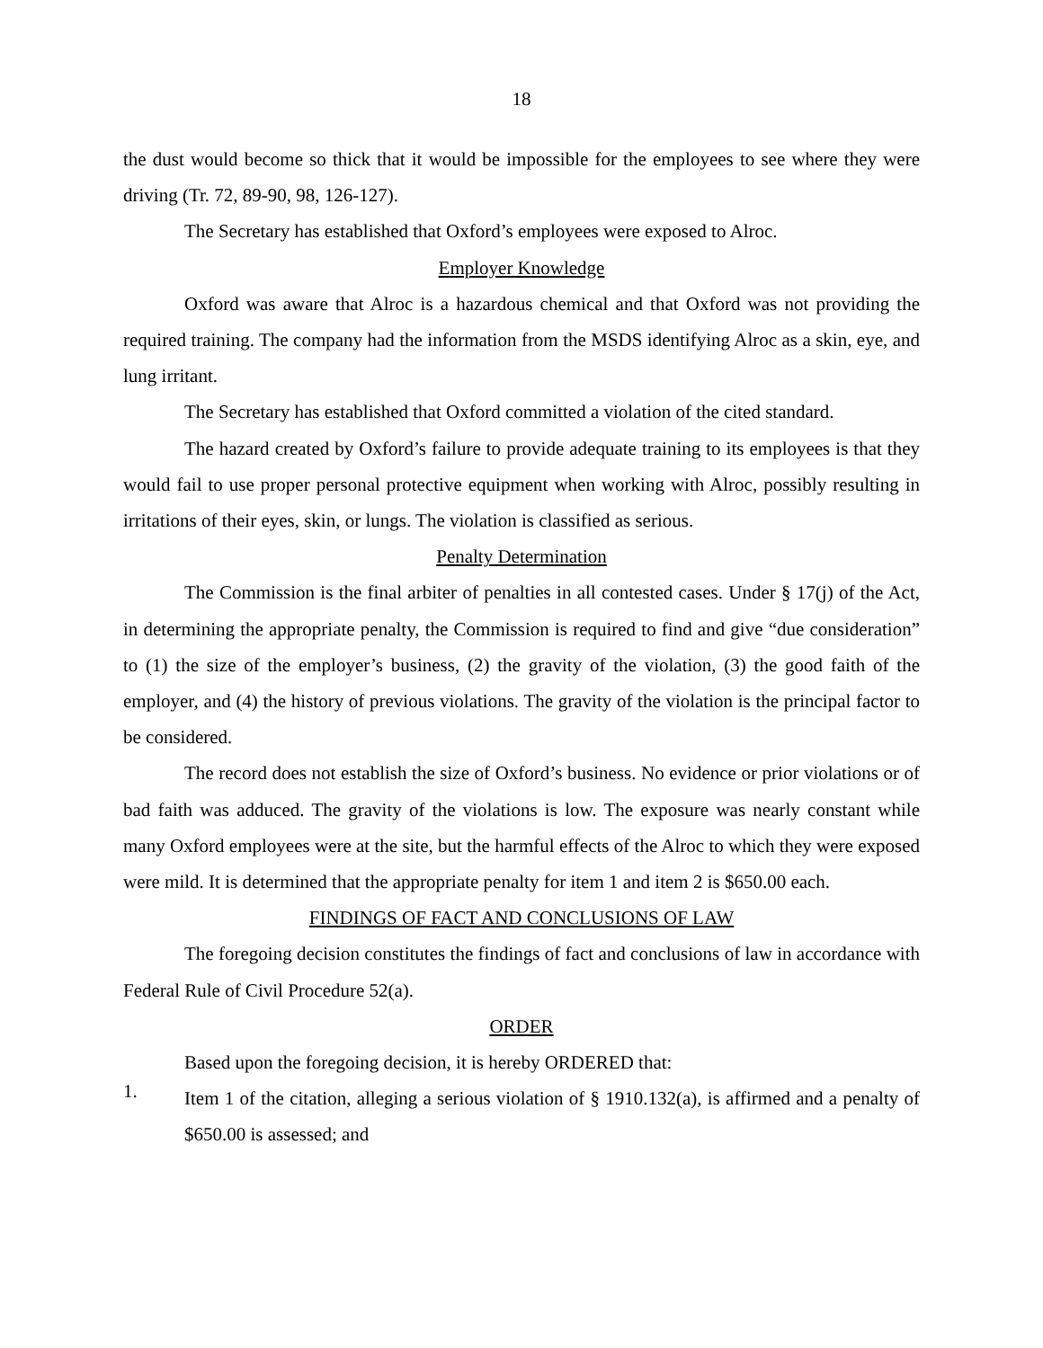18
the dust would become so thick that it would be impossible for the employees to see where they were driving (Tr. 72, 89-90, 98, 126-127).
The Secretary has established that Oxford’s employees were exposed to Alroc.
Employer Knowledge
Oxford was aware that Alroc is a hazardous chemical and that Oxford was not providing the required training. The company had the information from the MSDS identifying Alroc as a skin, eye, and lung irritant.
The Secretary has established that Oxford committed a violation of the cited standard.
The hazard created by Oxford’s failure to provide adequate training to its employees is that they would fail to use proper personal protective equipment when working with Alroc, possibly resulting in irritations of their eyes, skin, or lungs. The violation is classified as serious.
Penalty Determination
The Commission is the final arbiter of penalties in all contested cases. Under § 17(j) of the Act, in determining the appropriate penalty, the Commission is required to find and give “due consideration” to (1) the size of the employer’s business, (2) the gravity of the violation, (3) the good faith of the employer, and (4) the history of previous violations. The gravity of the violation is the principal factor to be considered.
The record does not establish the size of Oxford’s business. No evidence or prior violations or of bad faith was adduced. The gravity of the violations is low. The exposure was nearly constant while many Oxford employees were at the site, but the harmful effects of the Alroc to which they were exposed were mild. It is determined that the appropriate penalty for item 1 and item 2 is $650.00 each.
FINDINGS OF FACT AND CONCLUSIONS OF LAW
The foregoing decision constitutes the findings of fact and conclusions of law in accordance with Federal Rule of Civil Procedure 52(a).
ORDER
Based upon the foregoing decision, it is hereby ORDERED that:
1.
Item 1 of the citation, alleging a serious violation of § 1910.132(a), is affirmed and a penalty of $650.00 is assessed; and